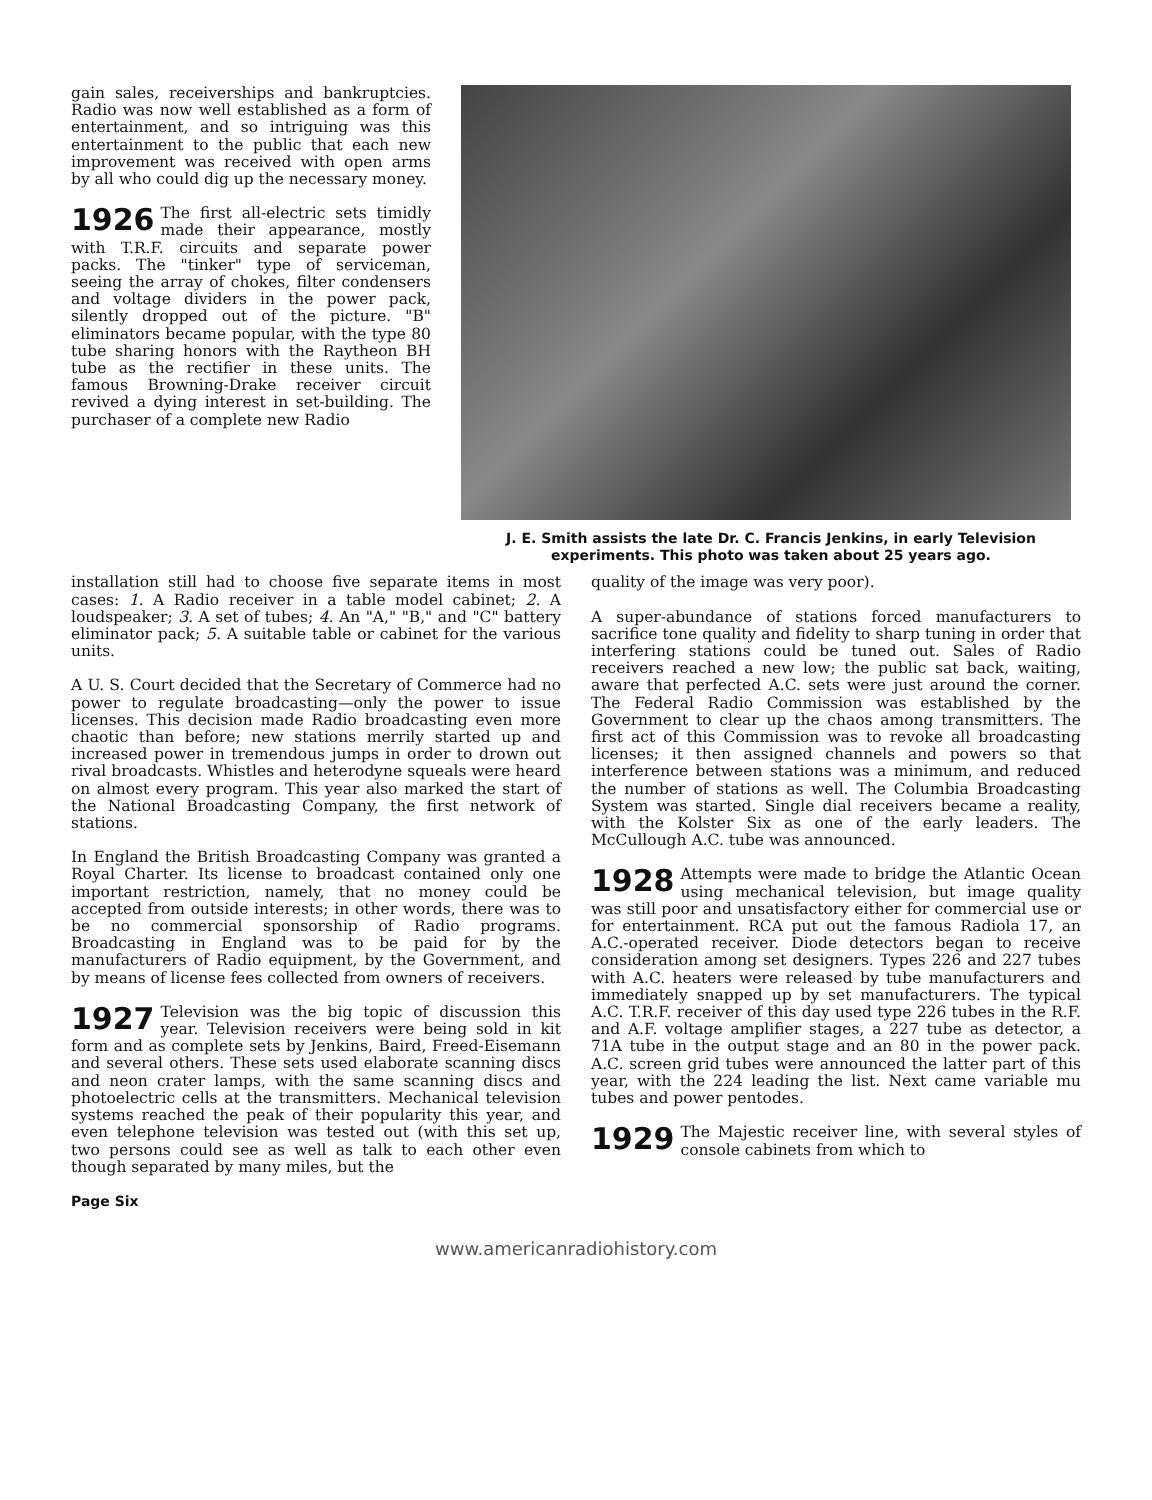gain sales, receiverships and bankruptcies. Radio was now well established as a form of entertainment, and so intriguing was this entertainment to the public that each new improvement was received with open arms by all who could dig up the necessary money.
1926 The first all-electric sets timidly made their appearance, mostly with T.R.F. circuits and separate power packs. The "tinker" type of serviceman, seeing the array of chokes, filter condensers and voltage dividers in the power pack, silently dropped out of the picture. "B" eliminators became popular, with the type 80 tube sharing honors with the Raytheon BH tube as the rectifier in these units. The famous Browning-Drake receiver circuit revived a dying interest in set-building. The purchaser of a complete new Radio
J. E. Smith assists the late Dr. C. Francis Jenkins, in early Television experiments. This photo was taken about 25 years ago.
installation still had to choose five separate items in most cases: 1. A Radio receiver in a table model cabinet; 2. A loudspeaker; 3. A set of tubes; 4. An "A," "B," and "C" battery eliminator pack; 5. A suitable table or cabinet for the various units.
A U. S. Court decided that the Secretary of Commerce had no power to regulate broadcasting—only the power to issue licenses. This decision made Radio broadcasting even more chaotic than before; new stations merrily started up and increased power in tremendous jumps in order to drown out rival broadcasts. Whistles and heterodyne squeals were heard on almost every program. This year also marked the start of the National Broadcasting Company, the first network of stations.
In England the British Broadcasting Company was granted a Royal Charter. Its license to broadcast contained only one important restriction, namely, that no money could be accepted from outside interests; in other words, there was to be no commercial sponsorship of Radio programs. Broadcasting in England was to be paid for by the manufacturers of Radio equipment, by the Government, and by means of license fees collected from owners of receivers.
1927 Television was the big topic of discussion this year. Television receivers were being sold in kit form and as complete sets by Jenkins, Baird, Freed-Eisemann and several others. These sets used elaborate scanning discs and neon crater lamps, with the same scanning discs and photoelectric cells at the transmitters. Mechanical television systems reached the peak of their popularity this year, and even telephone television was tested out (with this set up, two persons could see as well as talk to each other even though separated by many miles, but the
Page Six
quality of the image was very poor).
A super-abundance of stations forced manufacturers to sacrifice tone quality and fidelity to sharp tuning in order that interfering stations could be tuned out. Sales of Radio receivers reached a new low; the public sat back, waiting, aware that perfected A.C. sets were just around the corner. The Federal Radio Commission was established by the Government to clear up the chaos among transmitters. The first act of this Commission was to revoke all broadcasting licenses; it then assigned channels and powers so that interference between stations was a minimum, and reduced the number of stations as well. The Columbia Broadcasting System was started. Single dial receivers became a reality, with the Kolster Six as one of the early leaders. The McCullough A.C. tube was announced.
1928 Attempts were made to bridge the Atlantic Ocean using mechanical television, but image quality was still poor and unsatisfactory either for commercial use or for entertainment. RCA put out the famous Radiola 17, an A.C.-operated receiver. Diode detectors began to receive consideration among set designers. Types 226 and 227 tubes with A.C. heaters were released by tube manufacturers and immediately snapped up by set manufacturers. The typical A.C. T.R.F. receiver of this day used type 226 tubes in the R.F. and A.F. voltage amplifier stages, a 227 tube as detector, a 71A tube in the output stage and an 80 in the power pack. A.C. screen grid tubes were announced the latter part of this year, with the 224 leading the list. Next came variable mu tubes and power pentodes.
1929 The Majestic receiver line, with several styles of console cabinets from which to
www.americanradiohistory.com